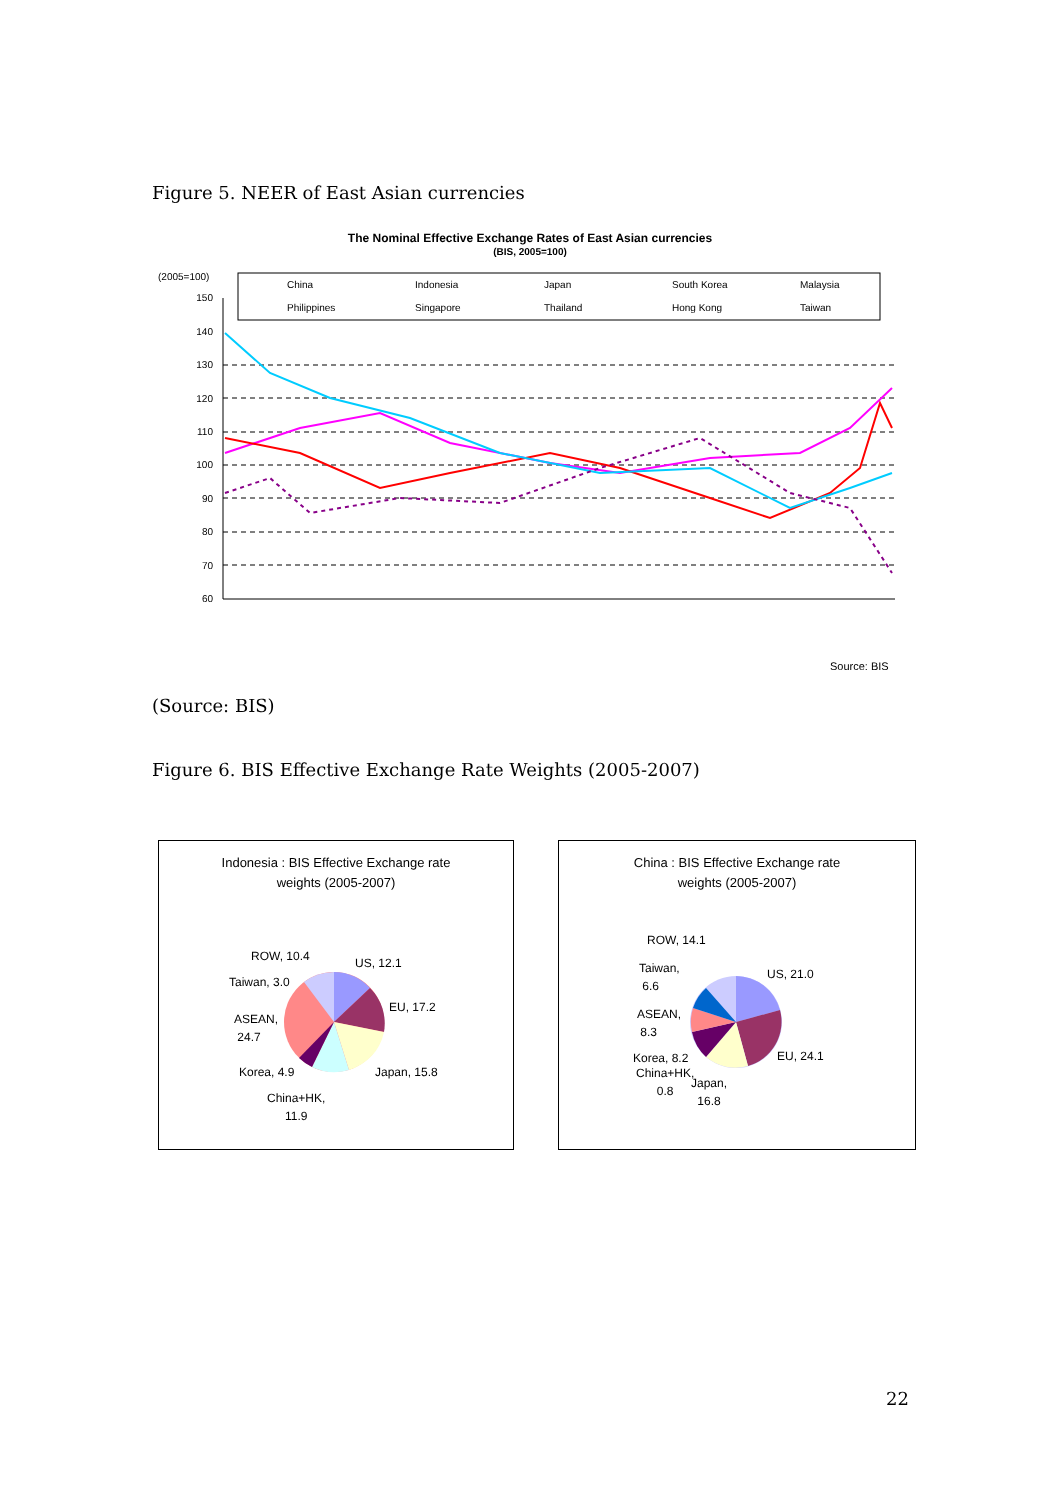Figure 5. NEER of East Asian currencies
The Nominal Effective Exchange Rates of East Asian currencies
(BIS, 2005=100)
(2005=100)
China
Indonesia
Japan
South Korea
Malaysia
Philippines
Singapore
Thailand
Hong Kong
Taiwan
150
140
130
120
110
100
90
80
70
60
Source: BIS
(Source: BIS)
Figure 6. BIS Effective Exchange Rate Weights (2005-2007)
Indonesia : BIS Effective Exchange rate
weights (2005-2007)
ROW, 10.4 US, 12.1
Taiwan, 3.0
EU, 17.2
ASEAN,
24.7
Korea, 4.9 Japan, 15.8
China+HK,
11.9
China : BIS Effective Exchange rate
weights (2005-2007)
ROW, 14.1
Taiwan,
6.6
US, 21.0
ASEAN,
8.3
Korea, 8.2 EU, 24.1
China+HK,
0.8
Japan,
16.8
22